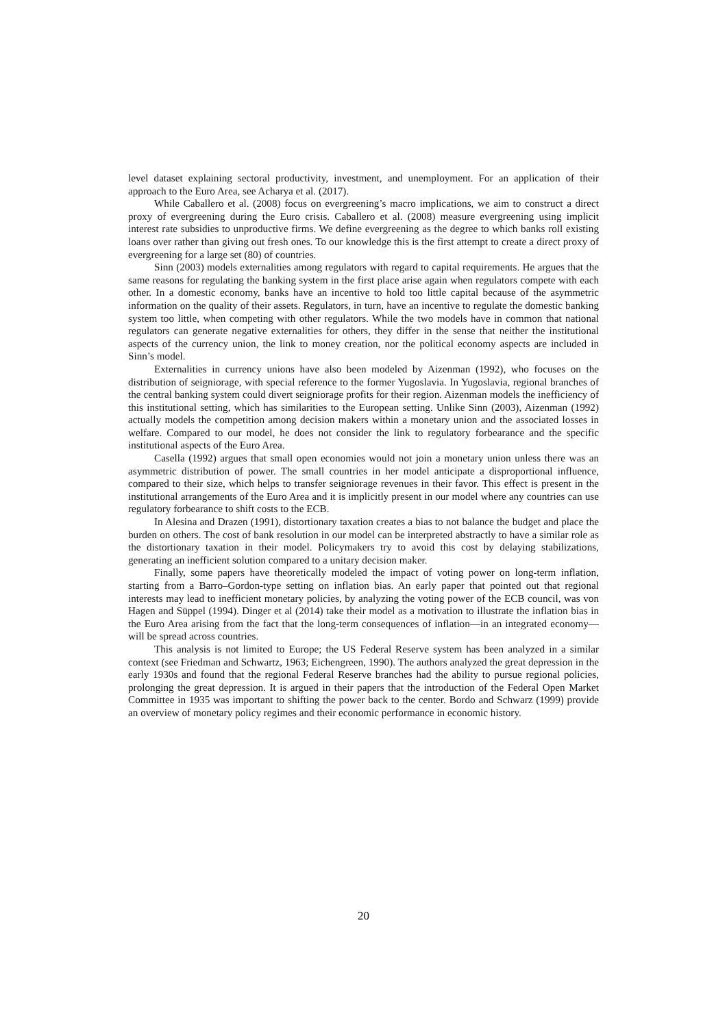level dataset explaining sectoral productivity, investment, and unemployment. For an application of their approach to the Euro Area, see Acharya et al. (2017).
While Caballero et al. (2008) focus on evergreening’s macro implications, we aim to construct a direct proxy of evergreening during the Euro crisis. Caballero et al. (2008) measure evergreening using implicit interest rate subsidies to unproductive firms. We define evergreening as the degree to which banks roll existing loans over rather than giving out fresh ones. To our knowledge this is the first attempt to create a direct proxy of evergreening for a large set (80) of countries.
Sinn (2003) models externalities among regulators with regard to capital requirements. He argues that the same reasons for regulating the banking system in the first place arise again when regulators compete with each other. In a domestic economy, banks have an incentive to hold too little capital because of the asymmetric information on the quality of their assets. Regulators, in turn, have an incentive to regulate the domestic banking system too little, when competing with other regulators. While the two models have in common that national regulators can generate negative externalities for others, they differ in the sense that neither the institutional aspects of the currency union, the link to money creation, nor the political economy aspects are included in Sinn’s model.
Externalities in currency unions have also been modeled by Aizenman (1992), who focuses on the distribution of seigniorage, with special reference to the former Yugoslavia. In Yugoslavia, regional branches of the central banking system could divert seigniorage profits for their region. Aizenman models the inefficiency of this institutional setting, which has similarities to the European setting. Unlike Sinn (2003), Aizenman (1992) actually models the competition among decision makers within a monetary union and the associated losses in welfare. Compared to our model, he does not consider the link to regulatory forbearance and the specific institutional aspects of the Euro Area.
Casella (1992) argues that small open economies would not join a monetary union unless there was an asymmetric distribution of power. The small countries in her model anticipate a disproportional influence, compared to their size, which helps to transfer seigniorage revenues in their favor. This effect is present in the institutional arrangements of the Euro Area and it is implicitly present in our model where any countries can use regulatory forbearance to shift costs to the ECB.
In Alesina and Drazen (1991), distortionary taxation creates a bias to not balance the budget and place the burden on others. The cost of bank resolution in our model can be interpreted abstractly to have a similar role as the distortionary taxation in their model. Policymakers try to avoid this cost by delaying stabilizations, generating an inefficient solution compared to a unitary decision maker.
Finally, some papers have theoretically modeled the impact of voting power on long-term inflation, starting from a Barro–Gordon-type setting on inflation bias. An early paper that pointed out that regional interests may lead to inefficient monetary policies, by analyzing the voting power of the ECB council, was von Hagen and Süppel (1994). Dinger et al (2014) take their model as a motivation to illustrate the inflation bias in the Euro Area arising from the fact that the long-term consequences of inflation—in an integrated economy—will be spread across countries.
This analysis is not limited to Europe; the US Federal Reserve system has been analyzed in a similar context (see Friedman and Schwartz, 1963; Eichengreen, 1990). The authors analyzed the great depression in the early 1930s and found that the regional Federal Reserve branches had the ability to pursue regional policies, prolonging the great depression. It is argued in their papers that the introduction of the Federal Open Market Committee in 1935 was important to shifting the power back to the center. Bordo and Schwarz (1999) provide an overview of monetary policy regimes and their economic performance in economic history.
20